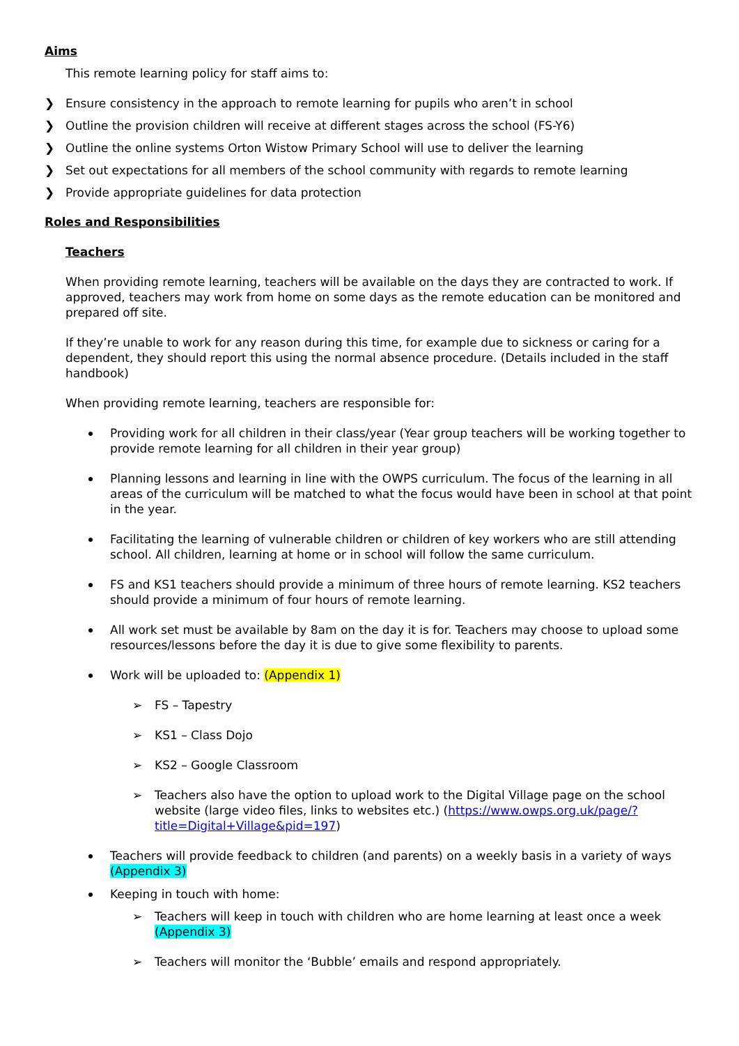Aims
This remote learning policy for staff aims to:
❯ Ensure consistency in the approach to remote learning for pupils who aren’t in school
❯ Outline the provision children will receive at different stages across the school (FS-Y6)
❯ Outline the online systems Orton Wistow Primary School will use to deliver the learning
❯ Set out expectations for all members of the school community with regards to remote learning
❯ Provide appropriate guidelines for data protection
Roles and Responsibilities
Teachers
When providing remote learning, teachers will be available on the days they are contracted to work. If approved, teachers may work from home on some days as the remote education can be monitored and prepared off site.
If they’re unable to work for any reason during this time, for example due to sickness or caring for a dependent, they should report this using the normal absence procedure. (Details included in the staff handbook)
When providing remote learning, teachers are responsible for:
Providing work for all children in their class/year (Year group teachers will be working together to provide remote learning for all children in their year group)
Planning lessons and learning in line with the OWPS curriculum. The focus of the learning in all areas of the curriculum will be matched to what the focus would have been in school at that point in the year.
Facilitating the learning of vulnerable children or children of key workers who are still attending school. All children, learning at home or in school will follow the same curriculum.
FS and KS1 teachers should provide a minimum of three hours of remote learning. KS2 teachers should provide a minimum of four hours of remote learning.
All work set must be available by 8am on the day it is for. Teachers may choose to upload some resources/lessons before the day it is due to give some flexibility to parents.
Work will be uploaded to: (Appendix 1)
➢ FS – Tapestry
➢ KS1 – Class Dojo
➢ KS2 – Google Classroom
➢ Teachers also have the option to upload work to the Digital Village page on the school website (large video files, links to websites etc.) (https://www.owps.org.uk/page/?title=Digital+Village&pid=197)
Teachers will provide feedback to children (and parents) on a weekly basis in a variety of ways (Appendix 3)
Keeping in touch with home:
➢ Teachers will keep in touch with children who are home learning at least once a week (Appendix 3)
➢ Teachers will monitor the ‘Bubble’ emails and respond appropriately.